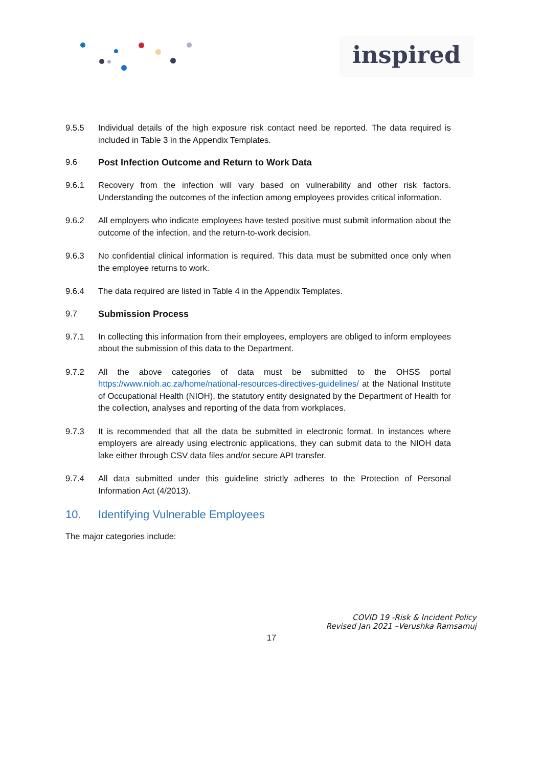inspired
9.5.5 Individual details of the high exposure risk contact need be reported. The data required is included in Table 3 in the Appendix Templates.
9.6 Post Infection Outcome and Return to Work Data
9.6.1 Recovery from the infection will vary based on vulnerability and other risk factors. Understanding the outcomes of the infection among employees provides critical information.
9.6.2 All employers who indicate employees have tested positive must submit information about the outcome of the infection, and the return-to-work decision.
9.6.3 No confidential clinical information is required. This data must be submitted once only when the employee returns to work.
9.6.4 The data required are listed in Table 4 in the Appendix Templates.
9.7 Submission Process
9.7.1 In collecting this information from their employees, employers are obliged to inform employees about the submission of this data to the Department.
9.7.2 All the above categories of data must be submitted to the OHSS portal https://www.nioh.ac.za/home/national-resources-directives-guidelines/ at the National Institute of Occupational Health (NIOH), the statutory entity designated by the Department of Health for the collection, analyses and reporting of the data from workplaces.
9.7.3 It is recommended that all the data be submitted in electronic format. In instances where employers are already using electronic applications, they can submit data to the NIOH data lake either through CSV data files and/or secure API transfer.
9.7.4 All data submitted under this guideline strictly adheres to the Protection of Personal Information Act (4/2013).
10. Identifying Vulnerable Employees
The major categories include:
COVID 19 -Risk & Incident Policy
Revised Jan 2021 –Verushka Ramsamuj
17